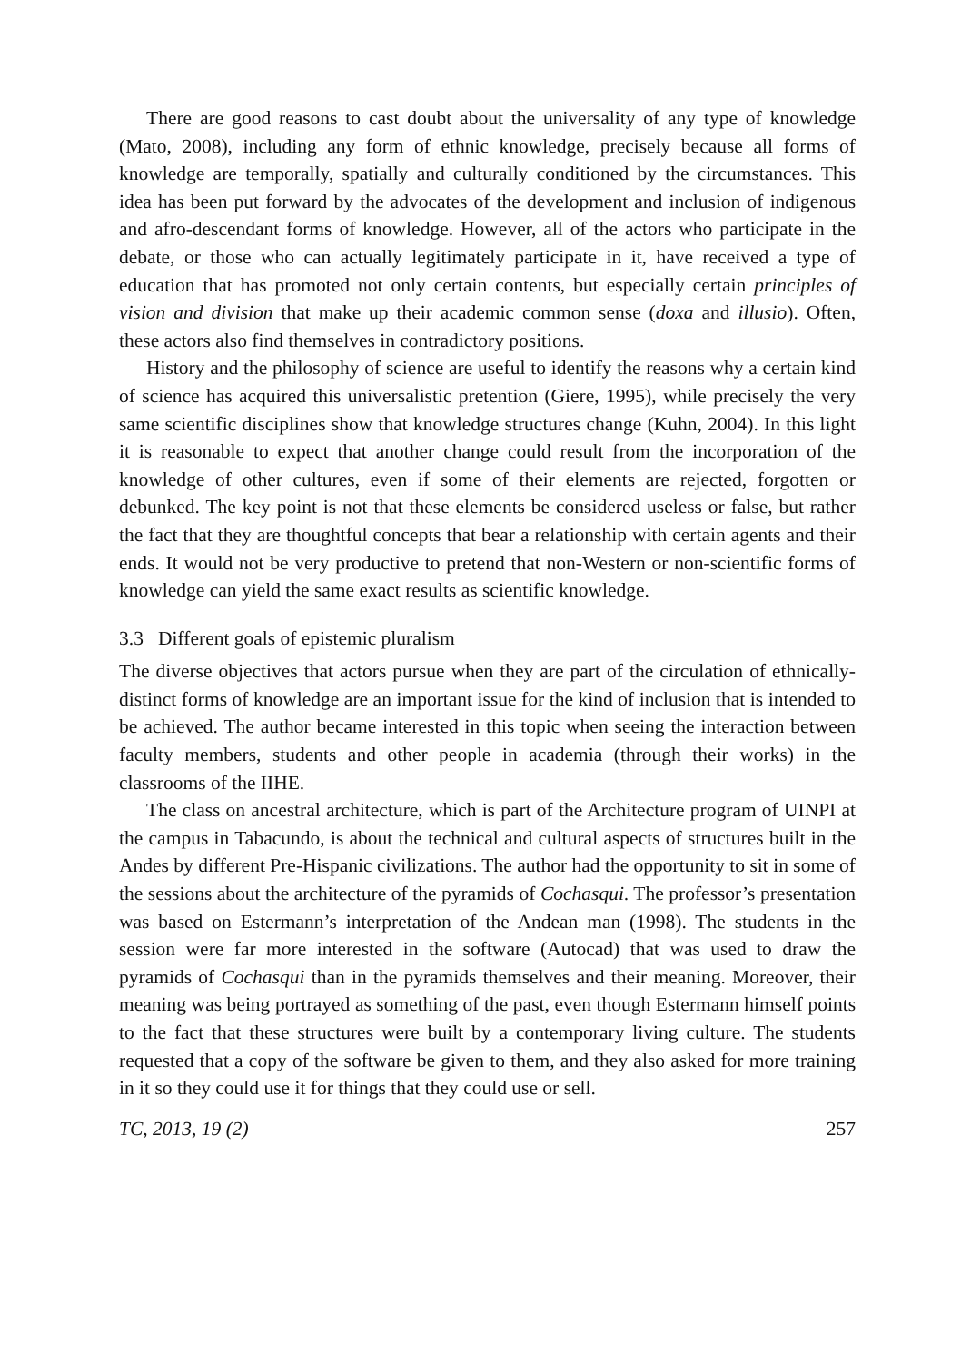There are good reasons to cast doubt about the universality of any type of knowledge (Mato, 2008), including any form of ethnic knowledge, precisely because all forms of knowledge are temporally, spatially and culturally conditioned by the circumstances. This idea has been put forward by the advocates of the development and inclusion of indigenous and afro-descendant forms of knowledge. However, all of the actors who participate in the debate, or those who can actually legitimately participate in it, have received a type of education that has promoted not only certain contents, but especially certain principles of vision and division that make up their academic common sense (doxa and illusio). Often, these actors also find themselves in contradictory positions.
History and the philosophy of science are useful to identify the reasons why a certain kind of science has acquired this universalistic pretention (Giere, 1995), while precisely the very same scientific disciplines show that knowledge structures change (Kuhn, 2004). In this light it is reasonable to expect that another change could result from the incorporation of the knowledge of other cultures, even if some of their elements are rejected, forgotten or debunked. The key point is not that these elements be considered useless or false, but rather the fact that they are thoughtful concepts that bear a relationship with certain agents and their ends. It would not be very productive to pretend that non-Western or non-scientific forms of knowledge can yield the same exact results as scientific knowledge.
3.3 Different goals of epistemic pluralism
The diverse objectives that actors pursue when they are part of the circulation of ethnically-distinct forms of knowledge are an important issue for the kind of inclusion that is intended to be achieved. The author became interested in this topic when seeing the interaction between faculty members, students and other people in academia (through their works) in the classrooms of the IIHE.
The class on ancestral architecture, which is part of the Architecture program of UINPI at the campus in Tabacundo, is about the technical and cultural aspects of structures built in the Andes by different Pre-Hispanic civilizations. The author had the opportunity to sit in some of the sessions about the architecture of the pyramids of Cochasqui. The professor’s presentation was based on Estermann’s interpretation of the Andean man (1998). The students in the session were far more interested in the software (Autocad) that was used to draw the pyramids of Cochasqui than in the pyramids themselves and their meaning. Moreover, their meaning was being portrayed as something of the past, even though Estermann himself points to the fact that these structures were built by a contemporary living culture. The students requested that a copy of the software be given to them, and they also asked for more training in it so they could use it for things that they could use or sell.
TC, 2013, 19 (2) 257